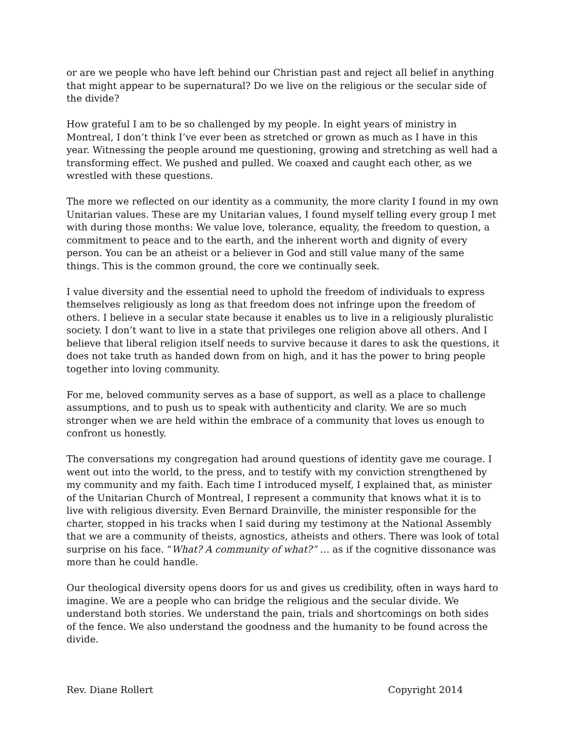or are we people who have left behind our Christian past and reject all belief in anything that might appear to be supernatural? Do we live on the religious or the secular side of the divide?
How grateful I am to be so challenged by my people. In eight years of ministry in Montreal, I don’t think I’ve ever been as stretched or grown as much as I have in this year. Witnessing the people around me questioning, growing and stretching as well had a transforming effect. We pushed and pulled. We coaxed and caught each other, as we wrestled with these questions.
The more we reflected on our identity as a community, the more clarity I found in my own Unitarian values. These are my Unitarian values, I found myself telling every group I met with during those months: We value love, tolerance, equality, the freedom to question, a commitment to peace and to the earth, and the inherent worth and dignity of every person. You can be an atheist or a believer in God and still value many of the same things. This is the common ground, the core we continually seek.
I value diversity and the essential need to uphold the freedom of individuals to express themselves religiously as long as that freedom does not infringe upon the freedom of others. I believe in a secular state because it enables us to live in a religiously pluralistic society. I don’t want to live in a state that privileges one religion above all others. And I believe that liberal religion itself needs to survive because it dares to ask the questions, it does not take truth as handed down from on high, and it has the power to bring people together into loving community.
For me, beloved community serves as a base of support, as well as a place to challenge assumptions, and to push us to speak with authenticity and clarity. We are so much stronger when we are held within the embrace of a community that loves us enough to confront us honestly.
The conversations my congregation had around questions of identity gave me courage. I went out into the world, to the press, and to testify with my conviction strengthened by my community and my faith. Each time I introduced myself, I explained that, as minister of the Unitarian Church of Montreal, I represent a community that knows what it is to live with religious diversity. Even Bernard Drainville, the minister responsible for the charter, stopped in his tracks when I said during my testimony at the National Assembly that we are a community of theists, agnostics, atheists and others. There was look of total surprise on his face. “What? A community of what?” … as if the cognitive dissonance was more than he could handle.
Our theological diversity opens doors for us and gives us credibility, often in ways hard to imagine. We are a people who can bridge the religious and the secular divide. We understand both stories. We understand the pain, trials and shortcomings on both sides of the fence. We also understand the goodness and the humanity to be found across the divide.
Rev. Diane Rollert Copyright 2014